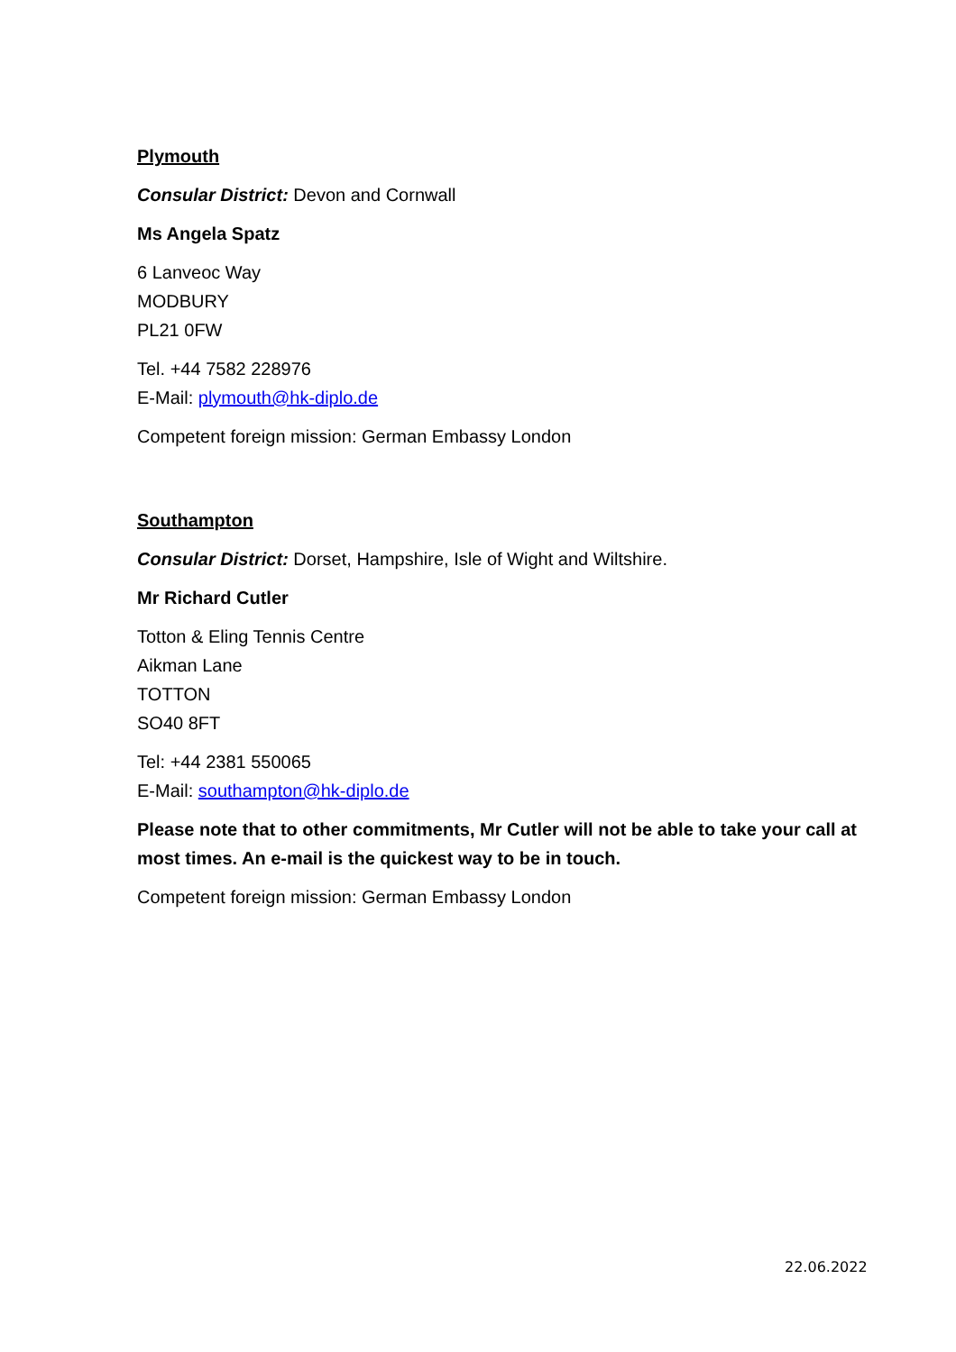Plymouth
Consular District: Devon and Cornwall
Ms Angela Spatz
6 Lanveoc Way
MODBURY
PL21 0FW
Tel. +44 7582 228976
E-Mail: plymouth@hk-diplo.de
Competent foreign mission: German Embassy London
Southampton
Consular District: Dorset, Hampshire, Isle of Wight and Wiltshire.
Mr Richard Cutler
Totton & Eling Tennis Centre
Aikman Lane
TOTTON
SO40 8FT
Tel: +44 2381 550065
E-Mail: southampton@hk-diplo.de
Please note that to other commitments, Mr Cutler will not be able to take your call at most times. An e-mail is the quickest way to be in touch.
Competent foreign mission: German Embassy London
22.06.2022